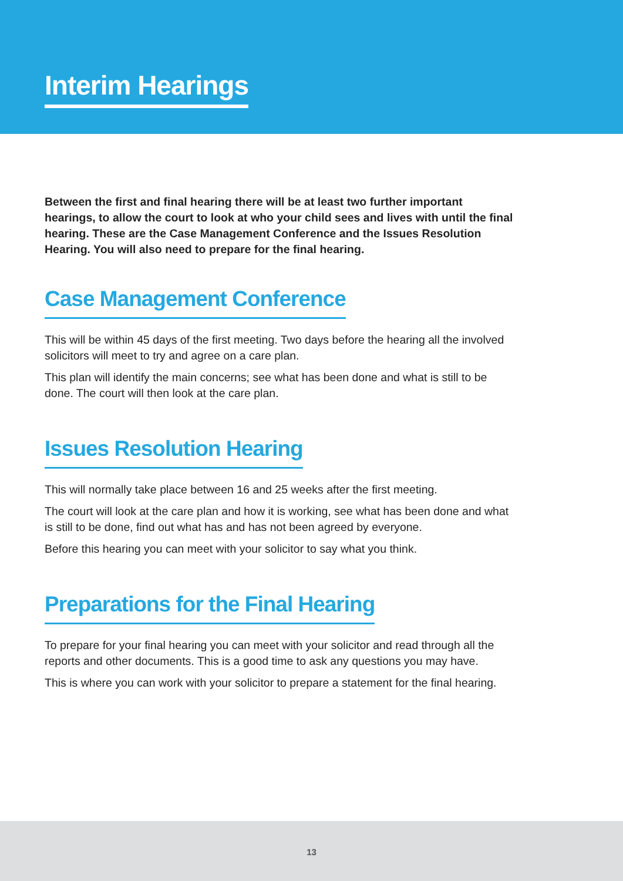Interim Hearings
Between the first and final hearing there will be at least two further important hearings, to allow the court to look at who your child sees and lives with until the final hearing. These are the Case Management Conference and the Issues Resolution Hearing. You will also need to prepare for the final hearing.
Case Management Conference
This will be within 45 days of the first meeting. Two days before the hearing all the involved solicitors will meet to try and agree on a care plan.
This plan will identify the main concerns; see what has been done and what is still to be done. The court will then look at the care plan.
Issues Resolution Hearing
This will normally take place between 16 and 25 weeks after the first meeting.
The court will look at the care plan and how it is working, see what has been done and what is still to be done, find out what has and has not been agreed by everyone.
Before this hearing you can meet with your solicitor to say what you think.
Preparations for the Final Hearing
To prepare for your final hearing you can meet with your solicitor and read through all the reports and other documents. This is a good time to ask any questions you may have.
This is where you can work with your solicitor to prepare a statement for the final hearing.
13